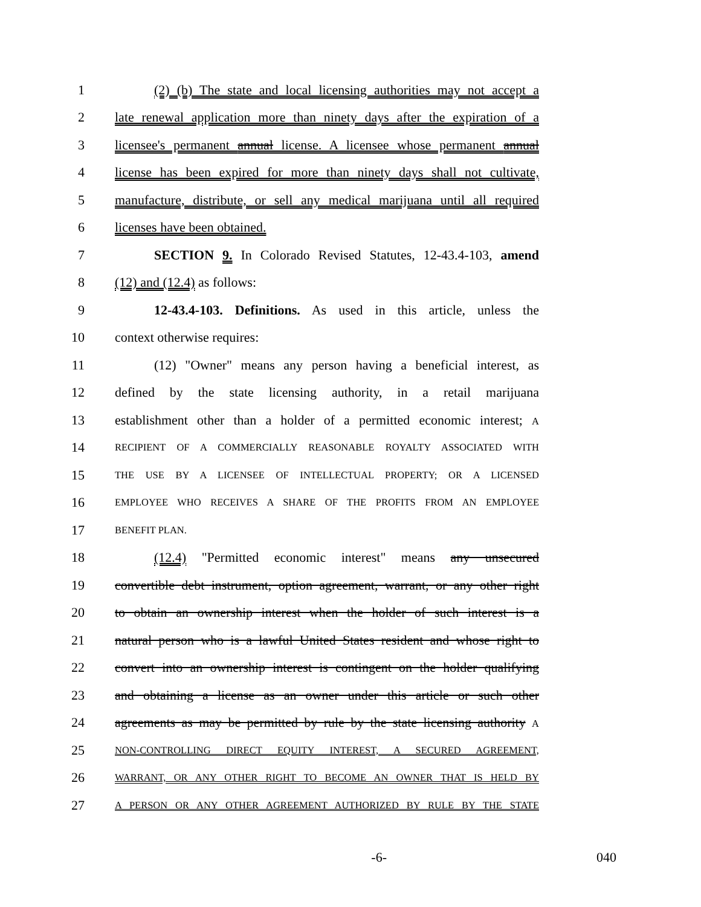1 (2) (b) The state and local licensing authorities may not accept a
2 late renewal application more than ninety days after the expiration of a
3 licensee's permanent annual license. A licensee whose permanent annual
4 license has been expired for more than ninety days shall not cultivate,
5 manufacture, distribute, or sell any medical marijuana until all required
6 licenses have been obtained.
7 SECTION 9. In Colorado Revised Statutes, 12-43.4-103, amend
8 (12) and (12.4) as follows:
9 12-43.4-103. Definitions. As used in this article, unless the
10 context otherwise requires:
11 (12) "Owner" means any person having a beneficial interest, as
12 defined by the state licensing authority, in a retail marijuana
13 establishment other than a holder of a permitted economic interest; A
14 RECIPIENT OF A COMMERCIALLY REASONABLE ROYALTY ASSOCIATED WITH
15 THE USE BY A LICENSEE OF INTELLECTUAL PROPERTY; OR A LICENSED
16 EMPLOYEE WHO RECEIVES A SHARE OF THE PROFITS FROM AN EMPLOYEE
17 BENEFIT PLAN.
18 (12.4) "Permitted economic interest" means any unsecured
19 convertible debt instrument, option agreement, warrant, or any other right
20 to obtain an ownership interest when the holder of such interest is a
21 natural person who is a lawful United States resident and whose right to
22 convert into an ownership interest is contingent on the holder qualifying
23 and obtaining a license as an owner under this article or such other
24 agreements as may be permitted by rule by the state licensing authority A
25 NON-CONTROLLING DIRECT EQUITY INTEREST, A SECURED AGREEMENT,
26 WARRANT, OR ANY OTHER RIGHT TO BECOME AN OWNER THAT IS HELD BY
27 A PERSON OR ANY OTHER AGREEMENT AUTHORIZED BY RULE BY THE STATE
-6- 040